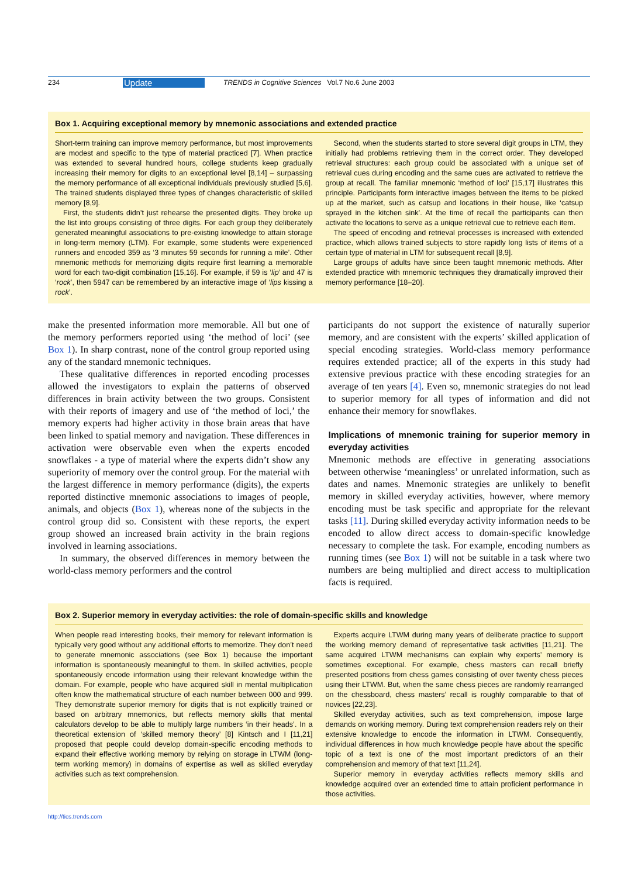234 Update TRENDS in Cognitive Sciences Vol.7 No.6 June 2003
Box 1. Acquiring exceptional memory by mnemonic associations and extended practice
Short-term training can improve memory performance, but most improvements are modest and specific to the type of material practiced [7]. When practice was extended to several hundred hours, college students keep gradually increasing their memory for digits to an exceptional level [8,14] – surpassing the memory performance of all exceptional individuals previously studied [5,6]. The trained students displayed three types of changes characteristic of skilled memory [8,9].
First, the students didn’t just rehearse the presented digits. They broke up the list into groups consisting of three digits. For each group they deliberately generated meaningful associations to pre-existing knowledge to attain storage in long-term memory (LTM). For example, some students were experienced runners and encoded 359 as ‘3 minutes 59 seconds for running a mile’. Other mnemonic methods for memorizing digits require first learning a memorable word for each two-digit combination [15,16]. For example, if 59 is ‘lip’ and 47 is ‘rock’, then 5947 can be remembered by an interactive image of ‘lips kissing a rock’.
Second, when the students started to store several digit groups in LTM, they initially had problems retrieving them in the correct order. They developed retrieval structures: each group could be associated with a unique set of retrieval cues during encoding and the same cues are activated to retrieve the group at recall. The familiar mnemonic ‘method of loci’ [15,17] illustrates this principle. Participants form interactive images between the items to be picked up at the market, such as catsup and locations in their house, like ‘catsup sprayed in the kitchen sink’. At the time of recall the participants can then activate the locations to serve as a unique retrieval cue to retrieve each item.
The speed of encoding and retrieval processes is increased with extended practice, which allows trained subjects to store rapidly long lists of items of a certain type of material in LTM for subsequent recall [8,9].
Large groups of adults have since been taught mnemonic methods. After extended practice with mnemonic techniques they dramatically improved their memory performance [18–20].
make the presented information more memorable. All but one of the memory performers reported using ‘the method of loci’ (see Box 1). In sharp contrast, none of the control group reported using any of the standard mnemonic techniques.
These qualitative differences in reported encoding processes allowed the investigators to explain the patterns of observed differences in brain activity between the two groups. Consistent with their reports of imagery and use of ‘the method of loci,’ the memory experts had higher activity in those brain areas that have been linked to spatial memory and navigation. These differences in activation were observable even when the experts encoded snowflakes - a type of material where the experts didn’t show any superiority of memory over the control group. For the material with the largest difference in memory performance (digits), the experts reported distinctive mnemonic associations to images of people, animals, and objects (Box 1), whereas none of the subjects in the control group did so. Consistent with these reports, the expert group showed an increased brain activity in the brain regions involved in learning associations.
In summary, the observed differences in memory between the world-class memory performers and the control
participants do not support the existence of naturally superior memory, and are consistent with the experts’ skilled application of special encoding strategies. World-class memory performance requires extended practice; all of the experts in this study had extensive previous practice with these encoding strategies for an average of ten years [4]. Even so, mnemonic strategies do not lead to superior memory for all types of information and did not enhance their memory for snowflakes.
Implications of mnemonic training for superior memory in everyday activities
Mnemonic methods are effective in generating associations between otherwise ‘meaningless’ or unrelated information, such as dates and names. Mnemonic strategies are unlikely to benefit memory in skilled everyday activities, however, where memory encoding must be task specific and appropriate for the relevant tasks [11]. During skilled everyday activity information needs to be encoded to allow direct access to domain-specific knowledge necessary to complete the task. For example, encoding numbers as running times (see Box 1) will not be suitable in a task where two numbers are being multiplied and direct access to multiplication facts is required.
Box 2. Superior memory in everyday activities: the role of domain-specific skills and knowledge
When people read interesting books, their memory for relevant information is typically very good without any additional efforts to memorize. They don’t need to generate mnemonic associations (see Box 1) because the important information is spontaneously meaningful to them. In skilled activities, people spontaneously encode information using their relevant knowledge within the domain. For example, people who have acquired skill in mental multiplication often know the mathematical structure of each number between 000 and 999. They demonstrate superior memory for digits that is not explicitly trained or based on arbitrary mnemonics, but reflects memory skills that mental calculators develop to be able to multiply large numbers ‘in their heads’. In a theoretical extension of ‘skilled memory theory’ [8] Kintsch and I [11,21] proposed that people could develop domain-specific encoding methods to expand their effective working memory by relying on storage in LTWM (long-term working memory) in domains of expertise as well as skilled everyday activities such as text comprehension.
Experts acquire LTWM during many years of deliberate practice to support the working memory demand of representative task activities [11,21]. The same acquired LTWM mechanisms can explain why experts’ memory is sometimes exceptional. For example, chess masters can recall briefly presented positions from chess games consisting of over twenty chess pieces using their LTWM. But, when the same chess pieces are randomly rearranged on the chessboard, chess masters’ recall is roughly comparable to that of novices [22,23].
Skilled everyday activities, such as text comprehension, impose large demands on working memory. During text comprehension readers rely on their extensive knowledge to encode the information in LTWM. Consequently, individual differences in how much knowledge people have about the specific topic of a text is one of the most important predictors of an their comprehension and memory of that text [11,24].
Superior memory in everyday activities reflects memory skills and knowledge acquired over an extended time to attain proficient performance in those activities.
http://tics.trends.com